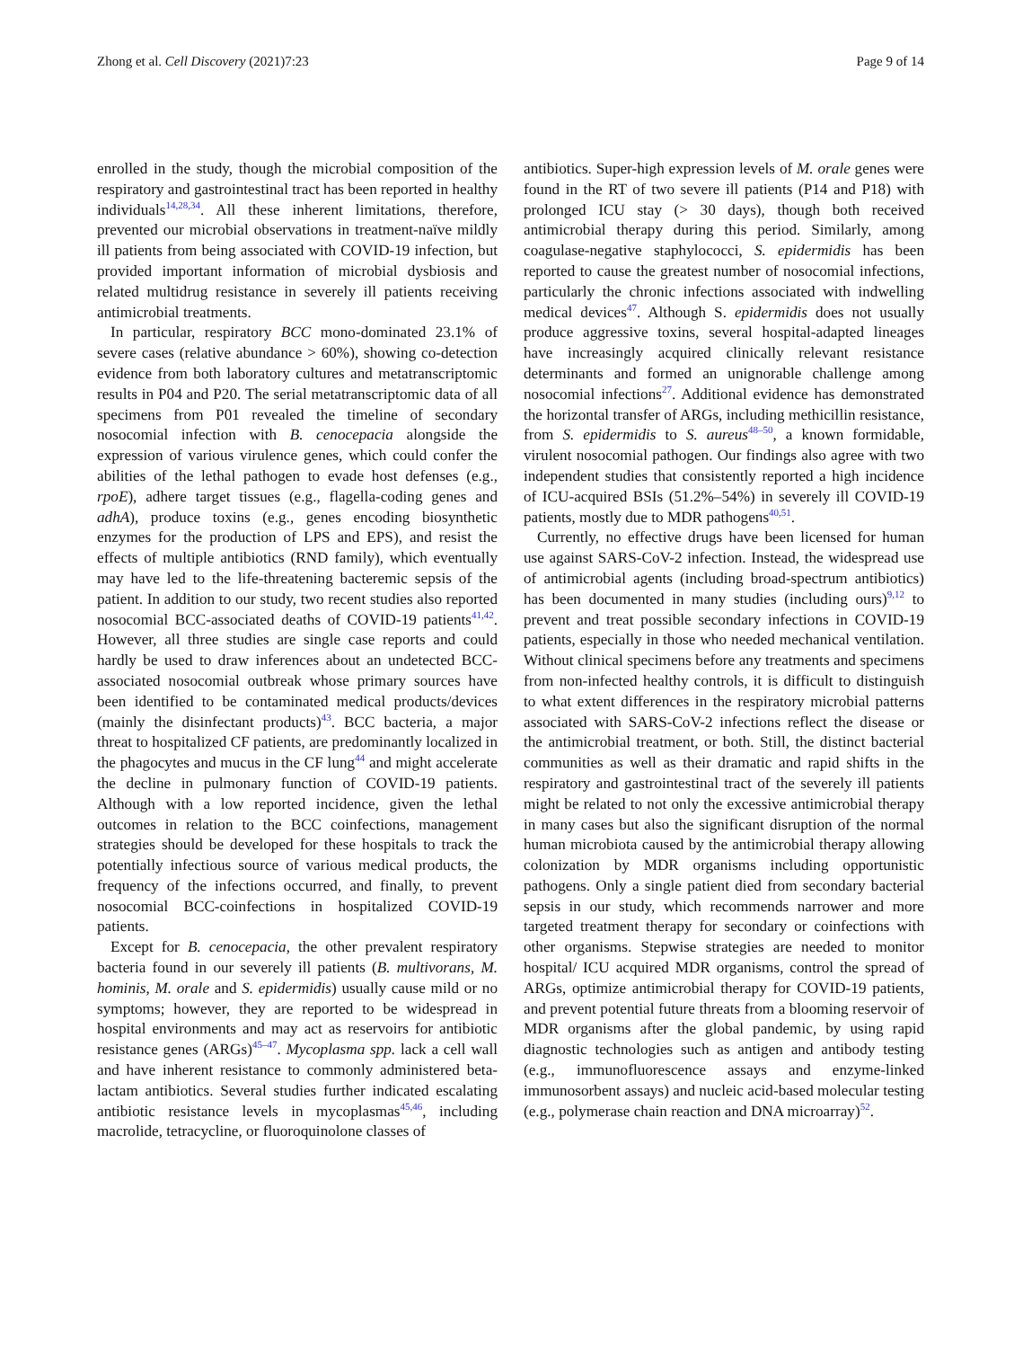Zhong et al. Cell Discovery (2021)7:23 Page 9 of 14
enrolled in the study, though the microbial composition of the respiratory and gastrointestinal tract has been reported in healthy individuals<sup>14,28,34</sup>. All these inherent limitations, therefore, prevented our microbial observations in treatment-naïve mildly ill patients from being associated with COVID-19 infection, but provided important information of microbial dysbiosis and related multidrug resistance in severely ill patients receiving antimicrobial treatments.
In particular, respiratory BCC mono-dominated 23.1% of severe cases (relative abundance > 60%), showing co-detection evidence from both laboratory cultures and metatranscriptomic results in P04 and P20. The serial metatranscriptomic data of all specimens from P01 revealed the timeline of secondary nosocomial infection with B. cenocepacia alongside the expression of various virulence genes, which could confer the abilities of the lethal pathogen to evade host defenses (e.g., rpoE), adhere target tissues (e.g., flagella-coding genes and adhA), produce toxins (e.g., genes encoding biosynthetic enzymes for the production of LPS and EPS), and resist the effects of multiple antibiotics (RND family), which eventually may have led to the life-threatening bacteremic sepsis of the patient. In addition to our study, two recent studies also reported nosocomial BCC-associated deaths of COVID-19 patients<sup>41,42</sup>. However, all three studies are single case reports and could hardly be used to draw inferences about an undetected BCC-associated nosocomial outbreak whose primary sources have been identified to be contaminated medical products/devices (mainly the disinfectant products)<sup>43</sup>. BCC bacteria, a major threat to hospitalized CF patients, are predominantly localized in the phagocytes and mucus in the CF lung<sup>44</sup> and might accelerate the decline in pulmonary function of COVID-19 patients. Although with a low reported incidence, given the lethal outcomes in relation to the BCC coinfections, management strategies should be developed for these hospitals to track the potentially infectious source of various medical products, the frequency of the infections occurred, and finally, to prevent nosocomial BCC-coinfections in hospitalized COVID-19 patients.
Except for B. cenocepacia, the other prevalent respiratory bacteria found in our severely ill patients (B. multivorans, M. hominis, M. orale and S. epidermidis) usually cause mild or no symptoms; however, they are reported to be widespread in hospital environments and may act as reservoirs for antibiotic resistance genes (ARGs)<sup>45–47</sup>. Mycoplasma spp. lack a cell wall and have inherent resistance to commonly administered beta-lactam antibiotics. Several studies further indicated escalating antibiotic resistance levels in mycoplasmas<sup>45,46</sup>, including macrolide, tetracycline, or fluoroquinolone classes of
antibiotics. Super-high expression levels of M. orale genes were found in the RT of two severe ill patients (P14 and P18) with prolonged ICU stay (> 30 days), though both received antimicrobial therapy during this period. Similarly, among coagulase-negative staphylococci, S. epidermidis has been reported to cause the greatest number of nosocomial infections, particularly the chronic infections associated with indwelling medical devices<sup>47</sup>. Although S. epidermidis does not usually produce aggressive toxins, several hospital-adapted lineages have increasingly acquired clinically relevant resistance determinants and formed an unignorable challenge among nosocomial infections<sup>27</sup>. Additional evidence has demonstrated the horizontal transfer of ARGs, including methicillin resistance, from S. epidermidis to S. aureus<sup>48–50</sup>, a known formidable, virulent nosocomial pathogen. Our findings also agree with two independent studies that consistently reported a high incidence of ICU-acquired BSIs (51.2%–54%) in severely ill COVID-19 patients, mostly due to MDR pathogens<sup>40,51</sup>.
Currently, no effective drugs have been licensed for human use against SARS-CoV-2 infection. Instead, the widespread use of antimicrobial agents (including broad-spectrum antibiotics) has been documented in many studies (including ours)<sup>9,12</sup> to prevent and treat possible secondary infections in COVID-19 patients, especially in those who needed mechanical ventilation. Without clinical specimens before any treatments and specimens from non-infected healthy controls, it is difficult to distinguish to what extent differences in the respiratory microbial patterns associated with SARS-CoV-2 infections reflect the disease or the antimicrobial treatment, or both. Still, the distinct bacterial communities as well as their dramatic and rapid shifts in the respiratory and gastrointestinal tract of the severely ill patients might be related to not only the excessive antimicrobial therapy in many cases but also the significant disruption of the normal human microbiota caused by the antimicrobial therapy allowing colonization by MDR organisms including opportunistic pathogens. Only a single patient died from secondary bacterial sepsis in our study, which recommends narrower and more targeted treatment therapy for secondary or coinfections with other organisms. Stepwise strategies are needed to monitor hospital/ ICU acquired MDR organisms, control the spread of ARGs, optimize antimicrobial therapy for COVID-19 patients, and prevent potential future threats from a blooming reservoir of MDR organisms after the global pandemic, by using rapid diagnostic technologies such as antigen and antibody testing (e.g., immunofluorescence assays and enzyme-linked immunosorbent assays) and nucleic acid-based molecular testing (e.g., polymerase chain reaction and DNA microarray)<sup>52</sup>.